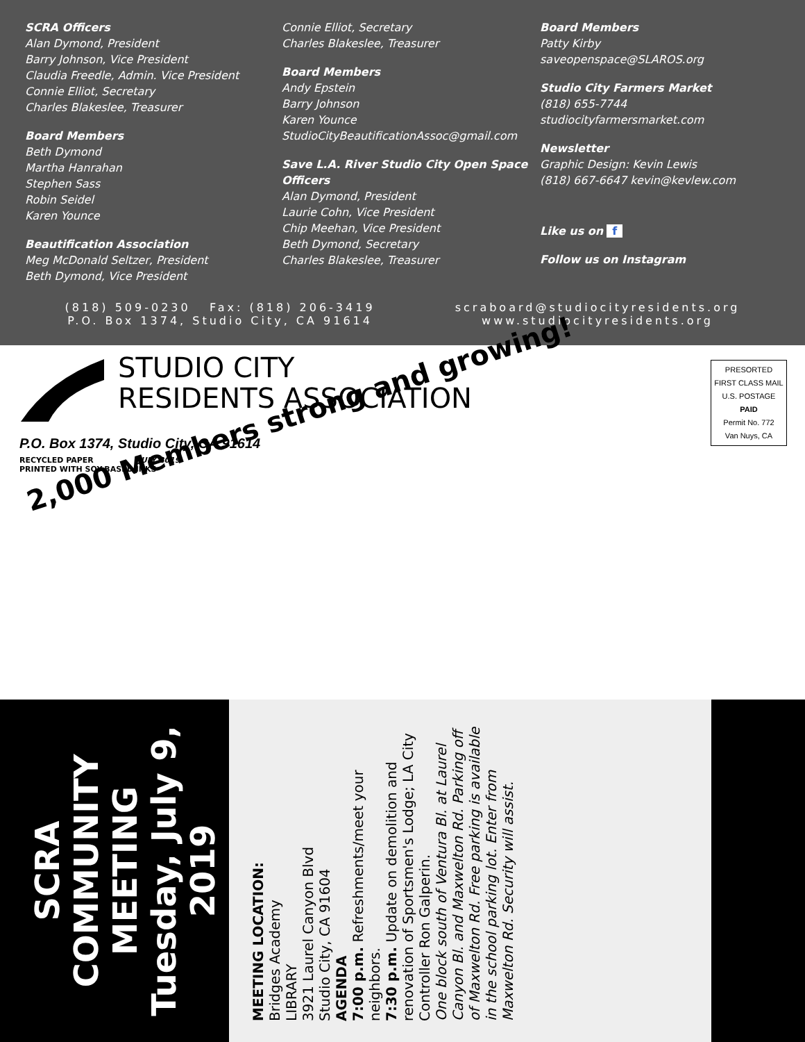SCRA Officers
Alan Dymond, President
Barry Johnson, Vice President
Claudia Freedle, Admin. Vice President
Connie Elliot, Secretary
Charles Blakeslee, Treasurer
Board Members
Beth Dymond
Martha Hanrahan
Stephen Sass
Robin Seidel
Karen Younce
Beautification Association
Meg McDonald Seltzer, President
Beth Dymond, Vice President
Connie Elliot, Secretary
Charles Blakeslee, Treasurer
Board Members
Andy Epstein
Barry Johnson
Karen Younce
StudioCityBeautificationAssoc@gmail.com
Save L.A. River Studio City Open Space Officers
Alan Dymond, President
Laurie Cohn, Vice President
Chip Meehan, Vice President
Beth Dymond, Secretary
Charles Blakeslee, Treasurer
Board Members
Patty Kirby
saveopenspace@SLAROS.org
Studio City Farmers Market
(818) 655-7744
studiocityfarmersmarket.com
Newsletter
Graphic Design: Kevin Lewis
(818) 667-6647 kevin@kevlew.com
Like us on f
Follow us on Instagram
(818) 509-0230 Fax: (818) 206-3419
P.O. Box 1374, Studio City, CA 91614
scraboard@studiocityresidents.org
www.studiocityresidents.org
STUDIO CITY
RESIDENTS ASSOCIATION
PRESORTED
FIRST CLASS MAIL
U.S. POSTAGE
PAID
Permit No. 772
Van Nuys, CA
P.O. Box 1374, Studio City, CA 91614
RECYCLED PAPER JULY 2019
PRINTED WITH SOY-BASED INKS
2,000 Members strong and growing!
SCRA
COMMUNITY
MEETING
Tuesday, July 9, 2019
MEETING LOCATION:
Bridges Academy
LIBRARY
3921 Laurel Canyon Blvd
Studio City, CA 91604
AGENDA
7:00 p.m. Refreshments/meet your neighbors.
7:30 p.m. Update on demolition and renovation of Sportsmen's Lodge; LA City Controller Ron Galperin.
One block south of Ventura Bl. at Laurel Canyon Bl. and Maxwelton Rd. Parking off of Maxwelton Rd. Free parking is available in the school parking lot. Enter from Maxwelton Rd. Security will assist.